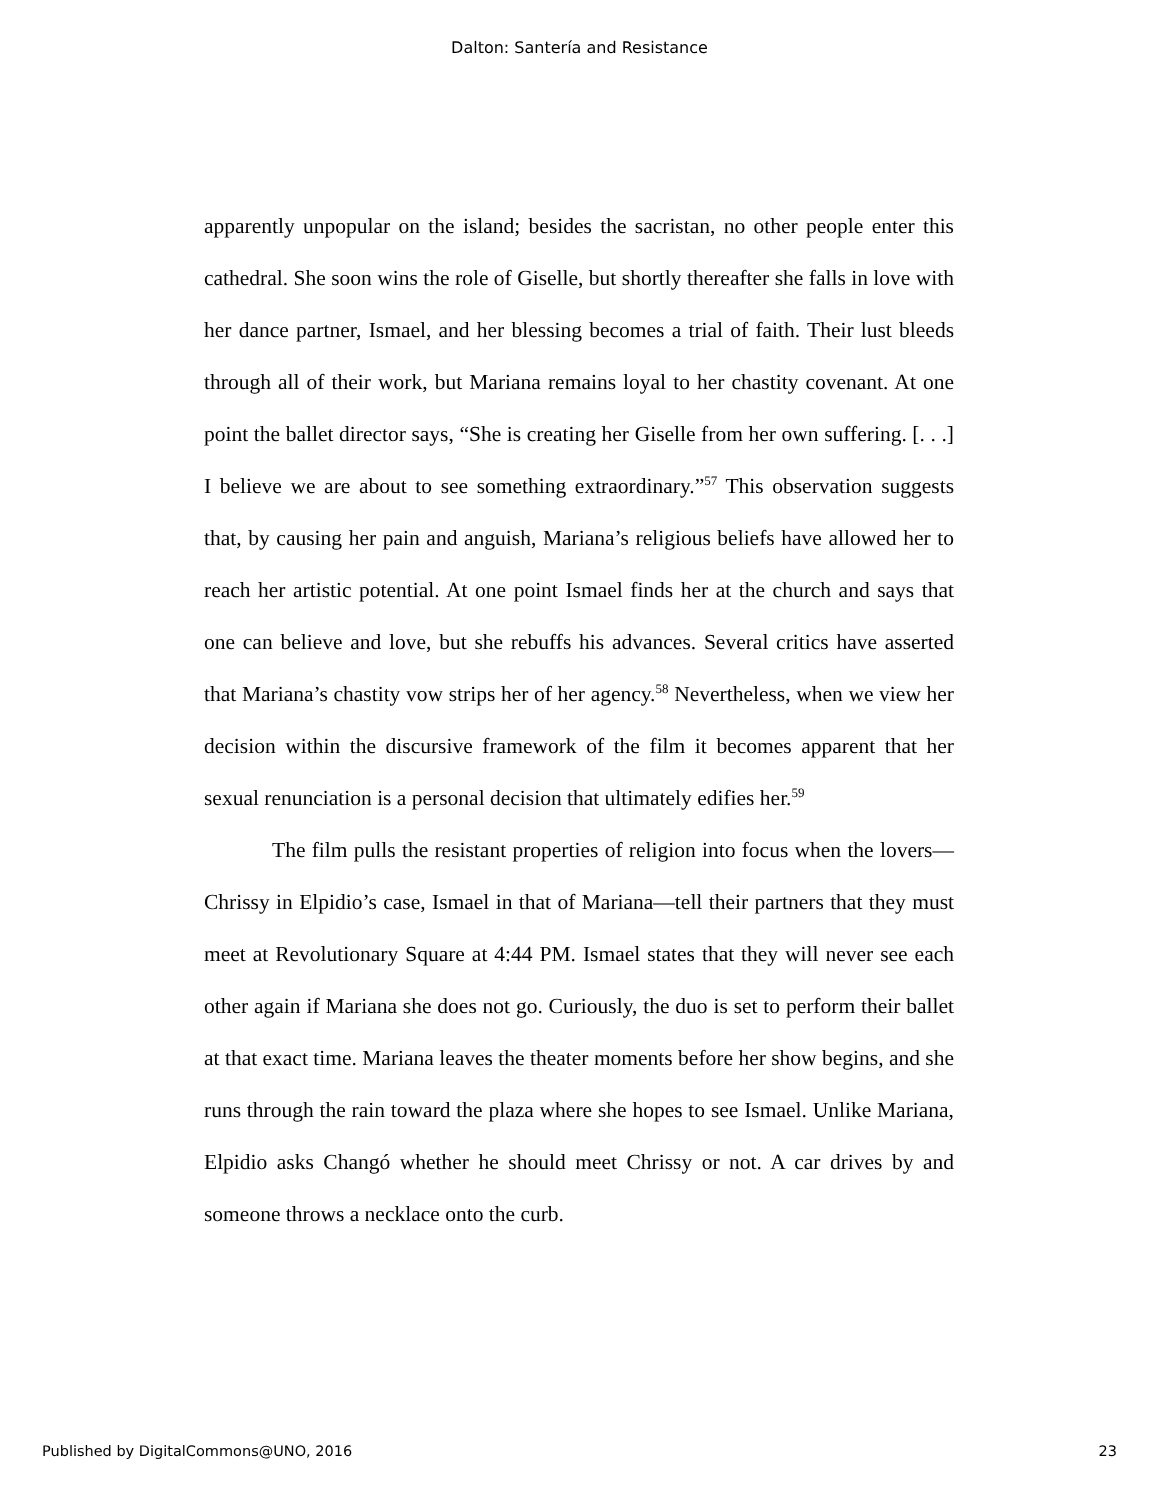Dalton: Santería and Resistance
apparently unpopular on the island; besides the sacristan, no other people enter this cathedral. She soon wins the role of Giselle, but shortly thereafter she falls in love with her dance partner, Ismael, and her blessing becomes a trial of faith. Their lust bleeds through all of their work, but Mariana remains loyal to her chastity covenant. At one point the ballet director says, “She is creating her Giselle from her own suffering. [. . .] I believe we are about to see something extraordinary.”<sup>57</sup> This observation suggests that, by causing her pain and anguish, Mariana’s religious beliefs have allowed her to reach her artistic potential. At one point Ismael finds her at the church and says that one can believe and love, but she rebuffs his advances. Several critics have asserted that Mariana’s chastity vow strips her of her agency.<sup>58</sup> Nevertheless, when we view her decision within the discursive framework of the film it becomes apparent that her sexual renunciation is a personal decision that ultimately edifies her.<sup>59</sup>
The film pulls the resistant properties of religion into focus when the lovers—Chrissy in Elpidio’s case, Ismael in that of Mariana—tell their partners that they must meet at Revolutionary Square at 4:44 PM. Ismael states that they will never see each other again if Mariana she does not go. Curiously, the duo is set to perform their ballet at that exact time. Mariana leaves the theater moments before her show begins, and she runs through the rain toward the plaza where she hopes to see Ismael. Unlike Mariana, Elpidio asks Changó whether he should meet Chrissy or not. A car drives by and someone throws a necklace onto the curb.
Published by DigitalCommons@UNO, 2016 23